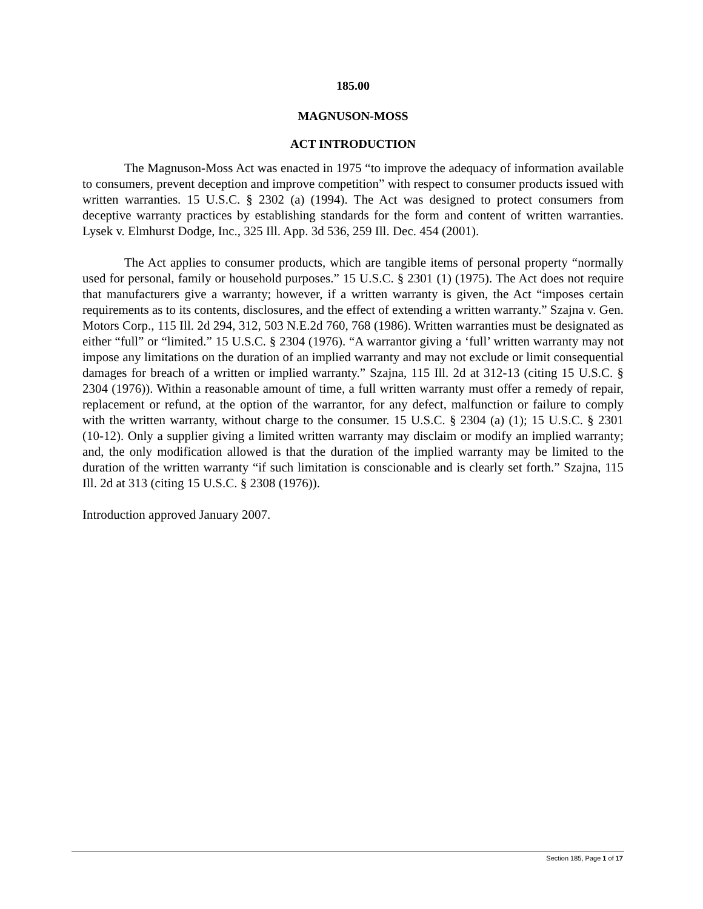185.00
MAGNUSON-MOSS
ACT INTRODUCTION
The Magnuson-Moss Act was enacted in 1975 “to improve the adequacy of information available to consumers, prevent deception and improve competition” with respect to consumer products issued with written warranties. 15 U.S.C. § 2302 (a) (1994). The Act was designed to protect consumers from deceptive warranty practices by establishing standards for the form and content of written warranties. Lysek v. Elmhurst Dodge, Inc., 325 Ill. App. 3d 536, 259 Ill. Dec. 454 (2001).
The Act applies to consumer products, which are tangible items of personal property “normally used for personal, family or household purposes.” 15 U.S.C. § 2301 (1) (1975). The Act does not require that manufacturers give a warranty; however, if a written warranty is given, the Act “imposes certain requirements as to its contents, disclosures, and the effect of extending a written warranty.” Szajna v. Gen. Motors Corp., 115 Ill. 2d 294, 312, 503 N.E.2d 760, 768 (1986). Written warranties must be designated as either “full” or “limited.” 15 U.S.C. § 2304 (1976). “A warrantor giving a ‘full’ written warranty may not impose any limitations on the duration of an implied warranty and may not exclude or limit consequential damages for breach of a written or implied warranty.” Szajna, 115 Ill. 2d at 312-13 (citing 15 U.S.C. § 2304 (1976)). Within a reasonable amount of time, a full written warranty must offer a remedy of repair, replacement or refund, at the option of the warrantor, for any defect, malfunction or failure to comply with the written warranty, without charge to the consumer. 15 U.S.C. § 2304 (a) (1); 15 U.S.C. § 2301 (10-12). Only a supplier giving a limited written warranty may disclaim or modify an implied warranty; and, the only modification allowed is that the duration of the implied warranty may be limited to the duration of the written warranty “if such limitation is conscionable and is clearly set forth.” Szajna, 115 Ill. 2d at 313 (citing 15 U.S.C. § 2308 (1976)).
Introduction approved January 2007.
Section 185, Page 1 of 17